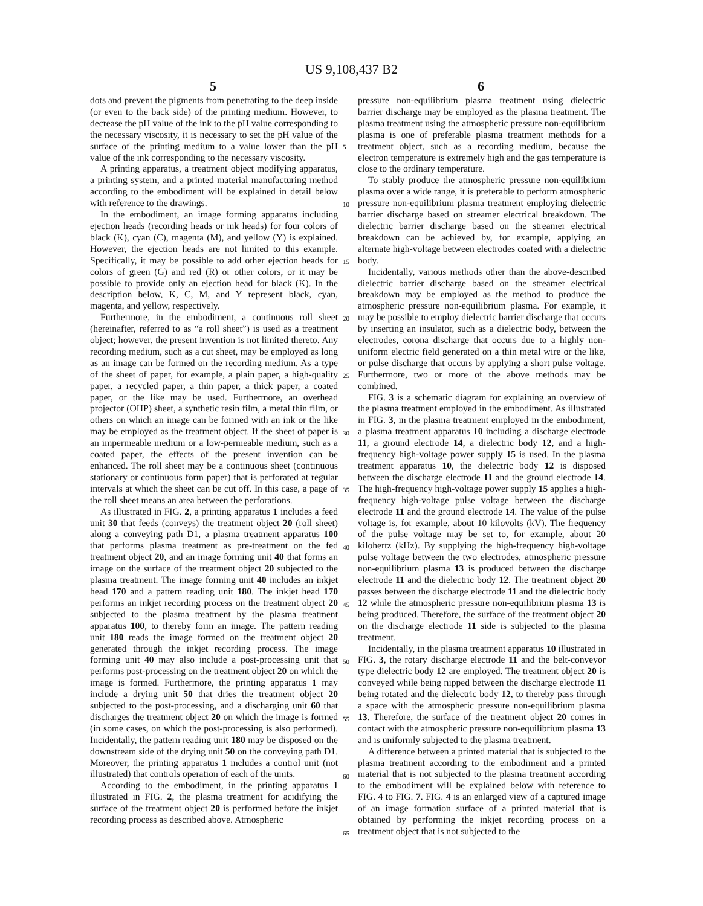US 9,108,437 B2
5 6
dots and prevent the pigments from penetrating to the deep inside (or even to the back side) of the printing medium. However, to decrease the pH value of the ink to the pH value corresponding to the necessary viscosity, it is necessary to set the pH value of the surface of the printing medium to a value lower than the pH value of the ink corresponding to the necessary viscosity.
A printing apparatus, a treatment object modifying apparatus, a printing system, and a printed material manufacturing method according to the embodiment will be explained in detail below with reference to the drawings.
In the embodiment, an image forming apparatus including ejection heads (recording heads or ink heads) for four colors of black (K), cyan (C), magenta (M), and yellow (Y) is explained. However, the ejection heads are not limited to this example. Specifically, it may be possible to add other ejection heads for colors of green (G) and red (R) or other colors, or it may be possible to provide only an ejection head for black (K). In the description below, K, C, M, and Y represent black, cyan, magenta, and yellow, respectively.
Furthermore, in the embodiment, a continuous roll sheet (hereinafter, referred to as “a roll sheet”) is used as a treatment object; however, the present invention is not limited thereto. Any recording medium, such as a cut sheet, may be employed as long as an image can be formed on the recording medium. As a type of the sheet of paper, for example, a plain paper, a high-quality paper, a recycled paper, a thin paper, a thick paper, a coated paper, or the like may be used. Furthermore, an overhead projector (OHP) sheet, a synthetic resin film, a metal thin film, or others on which an image can be formed with an ink or the like may be employed as the treatment object. If the sheet of paper is an impermeable medium or a low-permeable medium, such as a coated paper, the effects of the present invention can be enhanced. The roll sheet may be a continuous sheet (continuous stationary or continuous form paper) that is perforated at regular intervals at which the sheet can be cut off. In this case, a page of the roll sheet means an area between the perforations.
As illustrated in FIG. 2, a printing apparatus 1 includes a feed unit 30 that feeds (conveys) the treatment object 20 (roll sheet) along a conveying path D1, a plasma treatment apparatus 100 that performs plasma treatment as pre-treatment on the fed treatment object 20, and an image forming unit 40 that forms an image on the surface of the treatment object 20 subjected to the plasma treatment. The image forming unit 40 includes an inkjet head 170 and a pattern reading unit 180. The inkjet head 170 performs an inkjet recording process on the treatment object 20 subjected to the plasma treatment by the plasma treatment apparatus 100, to thereby form an image. The pattern reading unit 180 reads the image formed on the treatment object 20 generated through the inkjet recording process. The image forming unit 40 may also include a post-processing unit that performs post-processing on the treatment object 20 on which the image is formed. Furthermore, the printing apparatus 1 may include a drying unit 50 that dries the treatment object 20 subjected to the post-processing, and a discharging unit 60 that discharges the treatment object 20 on which the image is formed (in some cases, on which the post-processing is also performed). Incidentally, the pattern reading unit 180 may be disposed on the downstream side of the drying unit 50 on the conveying path D1. Moreover, the printing apparatus 1 includes a control unit (not illustrated) that controls operation of each of the units.
According to the embodiment, in the printing apparatus 1 illustrated in FIG. 2, the plasma treatment for acidifying the surface of the treatment object 20 is performed before the inkjet recording process as described above. Atmospheric
5
10
15
20
25
30
35
40
45
50
55
60
65
pressure non-equilibrium plasma treatment using dielectric barrier discharge may be employed as the plasma treatment. The plasma treatment using the atmospheric pressure non-equilibrium plasma is one of preferable plasma treatment methods for a treatment object, such as a recording medium, because the electron temperature is extremely high and the gas temperature is close to the ordinary temperature.
To stably produce the atmospheric pressure non-equilibrium plasma over a wide range, it is preferable to perform atmospheric pressure non-equilibrium plasma treatment employing dielectric barrier discharge based on streamer electrical breakdown. The dielectric barrier discharge based on the streamer electrical breakdown can be achieved by, for example, applying an alternate high-voltage between electrodes coated with a dielectric body.
Incidentally, various methods other than the above-described dielectric barrier discharge based on the streamer electrical breakdown may be employed as the method to produce the atmospheric pressure non-equilibrium plasma. For example, it may be possible to employ dielectric barrier discharge that occurs by inserting an insulator, such as a dielectric body, between the electrodes, corona discharge that occurs due to a highly non-uniform electric field generated on a thin metal wire or the like, or pulse discharge that occurs by applying a short pulse voltage. Furthermore, two or more of the above methods may be combined.
FIG. 3 is a schematic diagram for explaining an overview of the plasma treatment employed in the embodiment. As illustrated in FIG. 3, in the plasma treatment employed in the embodiment, a plasma treatment apparatus 10 including a discharge electrode 11, a ground electrode 14, a dielectric body 12, and a high-frequency high-voltage power supply 15 is used. In the plasma treatment apparatus 10, the dielectric body 12 is disposed between the discharge electrode 11 and the ground electrode 14. The high-frequency high-voltage power supply 15 applies a high-frequency high-voltage pulse voltage between the discharge electrode 11 and the ground electrode 14. The value of the pulse voltage is, for example, about 10 kilovolts (kV). The frequency of the pulse voltage may be set to, for example, about 20 kilohertz (kHz). By supplying the high-frequency high-voltage pulse voltage between the two electrodes, atmospheric pressure non-equilibrium plasma 13 is produced between the discharge electrode 11 and the dielectric body 12. The treatment object 20 passes between the discharge electrode 11 and the dielectric body 12 while the atmospheric pressure non-equilibrium plasma 13 is being produced. Therefore, the surface of the treatment object 20 on the discharge electrode 11 side is subjected to the plasma treatment.
Incidentally, in the plasma treatment apparatus 10 illustrated in FIG. 3, the rotary discharge electrode 11 and the belt-conveyor type dielectric body 12 are employed. The treatment object 20 is conveyed while being nipped between the discharge electrode 11 being rotated and the dielectric body 12, to thereby pass through a space with the atmospheric pressure non-equilibrium plasma 13. Therefore, the surface of the treatment object 20 comes in contact with the atmospheric pressure non-equilibrium plasma 13 and is uniformly subjected to the plasma treatment.
A difference between a printed material that is subjected to the plasma treatment according to the embodiment and a printed material that is not subjected to the plasma treatment according to the embodiment will be explained below with reference to FIG. 4 to FIG. 7. FIG. 4 is an enlarged view of a captured image of an image formation surface of a printed material that is obtained by performing the inkjet recording process on a treatment object that is not subjected to the